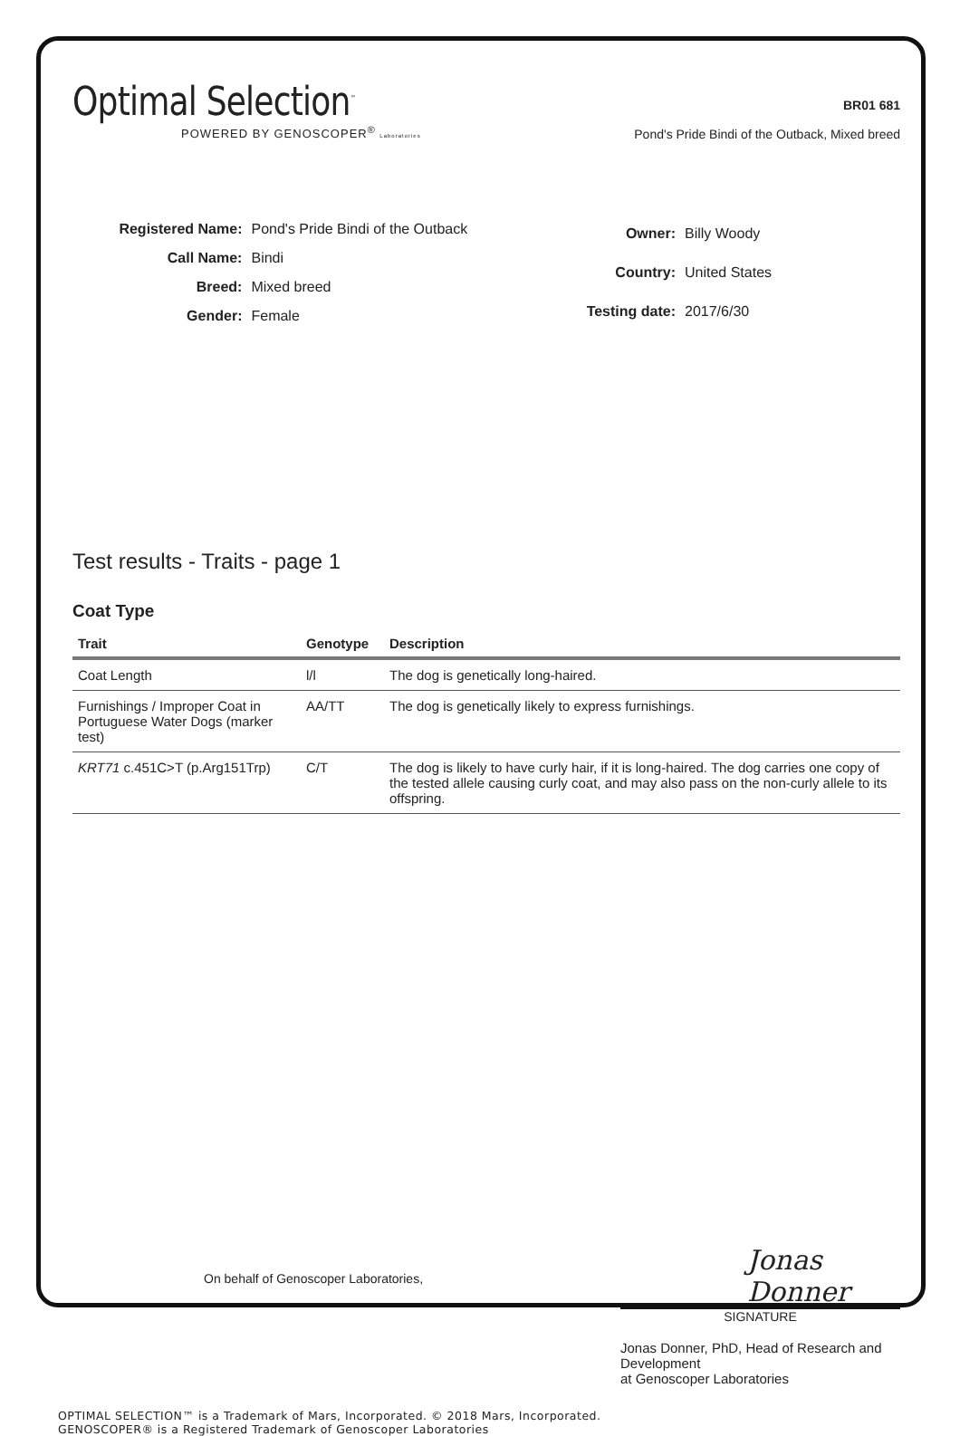Optimal Selection<sup>™</sup>
POWERED BY GENOSCOPER<sup>®</sup> Laboratories
BR01 681
Pond's Pride Bindi of the Outback, Mixed breed
| Registered Name: | Pond's Pride Bindi of the Outback |
| Call Name: | Bindi |
| Breed: | Mixed breed |
| Gender: | Female |
| Owner: | Billy Woody |
| Country: | United States |
| Testing date: | 2017/6/30 |
Test results - Traits - page 1
Coat Type
| Trait | Genotype | Description |
| --- | --- | --- |
| Coat Length | l/l | The dog is genetically long-haired. |
| Furnishings / Improper Coat in Portuguese Water Dogs (marker test) | AA/TT | The dog is genetically likely to express furnishings. |
| KRT71 c.451C>T (p.Arg151Trp) | C/T | The dog is likely to have curly hair, if it is long-haired. The dog carries one copy of the tested allele causing curly coat, and may also pass on the non-curly allele to its offspring. |
On behalf of Genoscoper Laboratories,
Jonas Donner
SIGNATURE
Jonas Donner, PhD, Head of Research and Development
at Genoscoper Laboratories
OPTIMAL SELECTION™ is a Trademark of Mars, Incorporated. © 2018 Mars, Incorporated.
GENOSCOPER® is a Registered Trademark of Genoscoper Laboratories